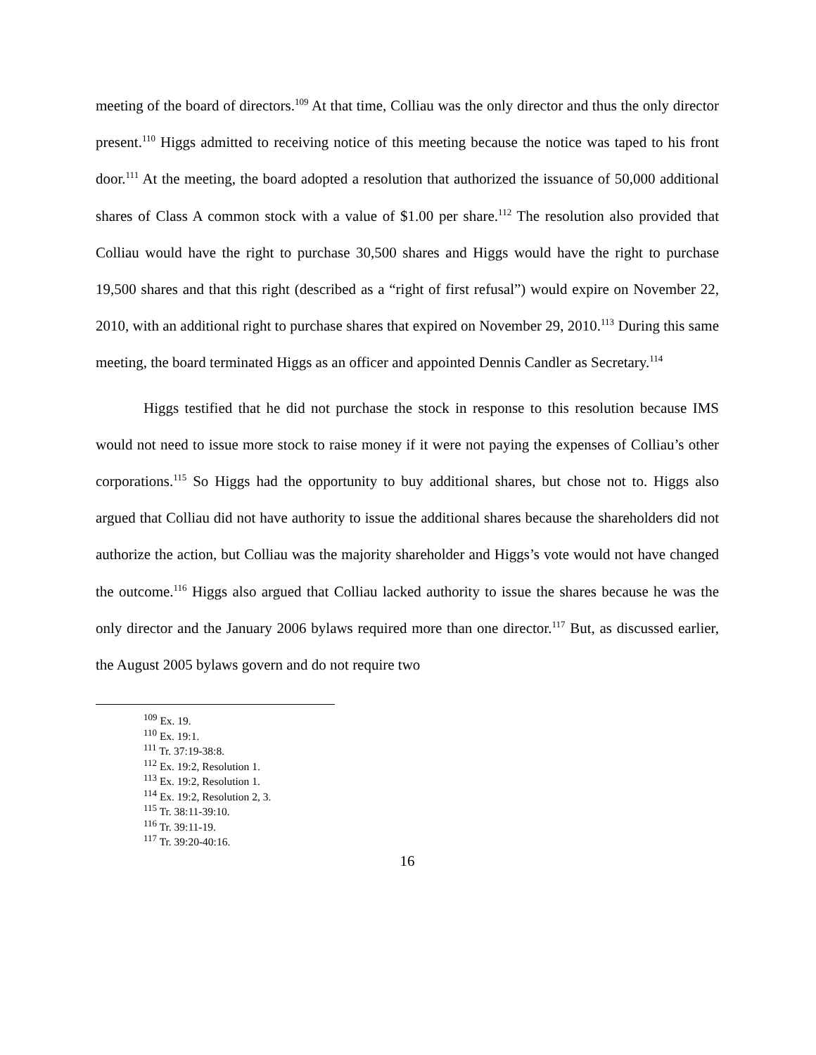meeting of the board of directors.<sup>109</sup> At that time, Colliau was the only director and thus the only director present.<sup>110</sup> Higgs admitted to receiving notice of this meeting because the notice was taped to his front door.<sup>111</sup> At the meeting, the board adopted a resolution that authorized the issuance of 50,000 additional shares of Class A common stock with a value of $1.00 per share.<sup>112</sup> The resolution also provided that Colliau would have the right to purchase 30,500 shares and Higgs would have the right to purchase 19,500 shares and that this right (described as a “right of first refusal”) would expire on November 22, 2010, with an additional right to purchase shares that expired on November 29, 2010.<sup>113</sup> During this same meeting, the board terminated Higgs as an officer and appointed Dennis Candler as Secretary.<sup>114</sup>
Higgs testified that he did not purchase the stock in response to this resolution because IMS would not need to issue more stock to raise money if it were not paying the expenses of Colliau’s other corporations.<sup>115</sup> So Higgs had the opportunity to buy additional shares, but chose not to. Higgs also argued that Colliau did not have authority to issue the additional shares because the shareholders did not authorize the action, but Colliau was the majority shareholder and Higgs’s vote would not have changed the outcome.<sup>116</sup> Higgs also argued that Colliau lacked authority to issue the shares because he was the only director and the January 2006 bylaws required more than one director.<sup>117</sup> But, as discussed earlier, the August 2005 bylaws govern and do not require two
<sup>109</sup> Ex. 19.
<sup>110</sup> Ex. 19:1.
<sup>111</sup> Tr. 37:19-38:8.
<sup>112</sup> Ex. 19:2, Resolution 1.
<sup>113</sup> Ex. 19:2, Resolution 1.
<sup>114</sup> Ex. 19:2, Resolution 2, 3.
<sup>115</sup> Tr. 38:11-39:10.
<sup>116</sup> Tr. 39:11-19.
<sup>117</sup> Tr. 39:20-40:16.
16